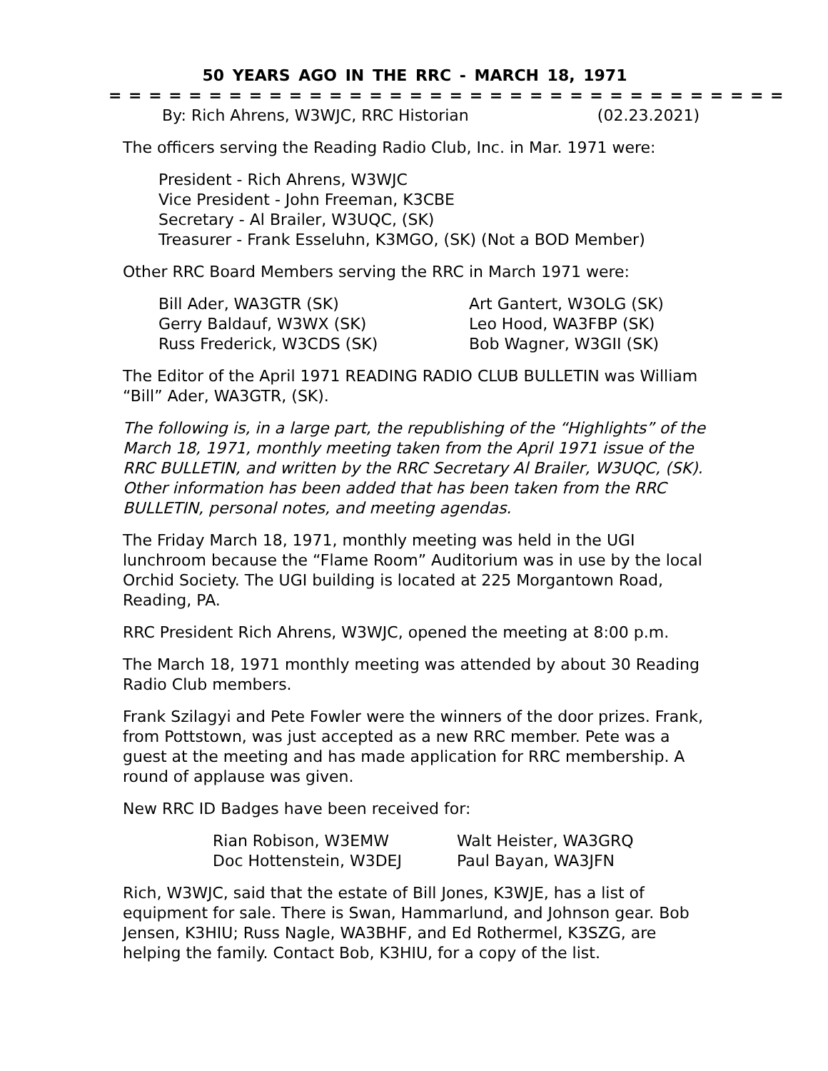50 YEARS AGO IN THE RRC - MARCH 18, 1971
= = = = = = = = = = = = = = = = = = = = = = = = = = = = = = = = = =
By: Rich Ahrens, W3WJC, RRC Historian (02.23.2021)
The officers serving the Reading Radio Club, Inc. in Mar. 1971 were:
President - Rich Ahrens, W3WJC
Vice President - John Freeman, K3CBE
Secretary - Al Brailer, W3UQC, (SK)
Treasurer - Frank Esseluhn, K3MGO, (SK) (Not a BOD Member)
Other RRC Board Members serving the RRC in March 1971 were:
Bill Ader, WA3GTR (SK)
Art Gantert, W3OLG (SK)
Gerry Baldauf, W3WX (SK)
Leo Hood, WA3FBP (SK)
Russ Frederick, W3CDS (SK)
Bob Wagner, W3GII (SK)
The Editor of the April 1971 READING RADIO CLUB BULLETIN was William “Bill” Ader, WA3GTR, (SK).
The following is, in a large part, the republishing of the “Highlights” of the March 18, 1971, monthly meeting taken from the April 1971 issue of the RRC BULLETIN, and written by the RRC Secretary Al Brailer, W3UQC, (SK). Other information has been added that has been taken from the RRC BULLETIN, personal notes, and meeting agendas.
The Friday March 18, 1971, monthly meeting was held in the UGI lunchroom because the “Flame Room” Auditorium was in use by the local Orchid Society. The UGI building is located at 225 Morgantown Road, Reading, PA.
RRC President Rich Ahrens, W3WJC, opened the meeting at 8:00 p.m.
The March 18, 1971 monthly meeting was attended by about 30 Reading Radio Club members.
Frank Szilagyi and Pete Fowler were the winners of the door prizes. Frank, from Pottstown, was just accepted as a new RRC member. Pete was a guest at the meeting and has made application for RRC membership. A round of applause was given.
New RRC ID Badges have been received for:
Rian Robison, W3EMW
Walt Heister, WA3GRQ
Doc Hottenstein, W3DEJ
Paul Bayan, WA3JFN
Rich, W3WJC, said that the estate of Bill Jones, K3WJE, has a list of equipment for sale. There is Swan, Hammarlund, and Johnson gear. Bob Jensen, K3HIU; Russ Nagle, WA3BHF, and Ed Rothermel, K3SZG, are helping the family. Contact Bob, K3HIU, for a copy of the list.